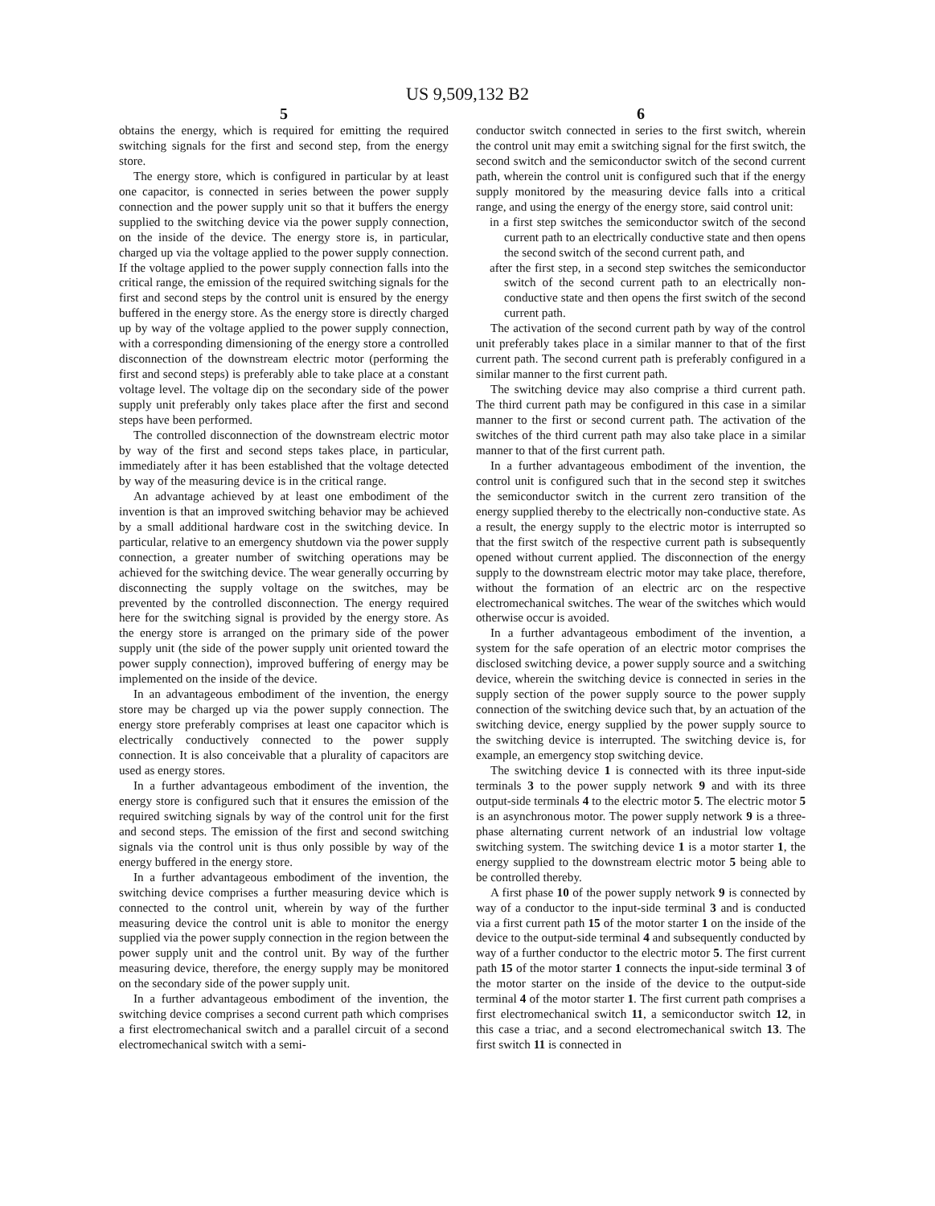US 9,509,132 B2
5
obtains the energy, which is required for emitting the required switching signals for the first and second step, from the energy store.
The energy store, which is configured in particular by at least one capacitor, is connected in series between the power supply connection and the power supply unit so that it buffers the energy supplied to the switching device via the power supply connection, on the inside of the device. The energy store is, in particular, charged up via the voltage applied to the power supply connection. If the voltage applied to the power supply connection falls into the critical range, the emission of the required switching signals for the first and second steps by the control unit is ensured by the energy buffered in the energy store. As the energy store is directly charged up by way of the voltage applied to the power supply connection, with a corresponding dimensioning of the energy store a controlled disconnection of the downstream electric motor (performing the first and second steps) is preferably able to take place at a constant voltage level. The voltage dip on the secondary side of the power supply unit preferably only takes place after the first and second steps have been performed.
The controlled disconnection of the downstream electric motor by way of the first and second steps takes place, in particular, immediately after it has been established that the voltage detected by way of the measuring device is in the critical range.
An advantage achieved by at least one embodiment of the invention is that an improved switching behavior may be achieved by a small additional hardware cost in the switching device. In particular, relative to an emergency shutdown via the power supply connection, a greater number of switching operations may be achieved for the switching device. The wear generally occurring by disconnecting the supply voltage on the switches, may be prevented by the controlled disconnection. The energy required here for the switching signal is provided by the energy store. As the energy store is arranged on the primary side of the power supply unit (the side of the power supply unit oriented toward the power supply connection), improved buffering of energy may be implemented on the inside of the device.
In an advantageous embodiment of the invention, the energy store may be charged up via the power supply connection. The energy store preferably comprises at least one capacitor which is electrically conductively connected to the power supply connection. It is also conceivable that a plurality of capacitors are used as energy stores.
In a further advantageous embodiment of the invention, the energy store is configured such that it ensures the emission of the required switching signals by way of the control unit for the first and second steps. The emission of the first and second switching signals via the control unit is thus only possible by way of the energy buffered in the energy store.
In a further advantageous embodiment of the invention, the switching device comprises a further measuring device which is connected to the control unit, wherein by way of the further measuring device the control unit is able to monitor the energy supplied via the power supply connection in the region between the power supply unit and the control unit. By way of the further measuring device, therefore, the energy supply may be monitored on the secondary side of the power supply unit.
In a further advantageous embodiment of the invention, the switching device comprises a second current path which comprises a first electromechanical switch and a parallel circuit of a second electromechanical switch with a semi-
6
conductor switch connected in series to the first switch, wherein the control unit may emit a switching signal for the first switch, the second switch and the semiconductor switch of the second current path, wherein the control unit is configured such that if the energy supply monitored by the measuring device falls into a critical range, and using the energy of the energy store, said control unit:
in a first step switches the semiconductor switch of the second current path to an electrically conductive state and then opens the second switch of the second current path, and
after the first step, in a second step switches the semiconductor switch of the second current path to an electrically non-conductive state and then opens the first switch of the second current path.
The activation of the second current path by way of the control unit preferably takes place in a similar manner to that of the first current path. The second current path is preferably configured in a similar manner to the first current path.
The switching device may also comprise a third current path. The third current path may be configured in this case in a similar manner to the first or second current path. The activation of the switches of the third current path may also take place in a similar manner to that of the first current path.
In a further advantageous embodiment of the invention, the control unit is configured such that in the second step it switches the semiconductor switch in the current zero transition of the energy supplied thereby to the electrically non-conductive state. As a result, the energy supply to the electric motor is interrupted so that the first switch of the respective current path is subsequently opened without current applied. The disconnection of the energy supply to the downstream electric motor may take place, therefore, without the formation of an electric arc on the respective electromechanical switches. The wear of the switches which would otherwise occur is avoided.
In a further advantageous embodiment of the invention, a system for the safe operation of an electric motor comprises the disclosed switching device, a power supply source and a switching device, wherein the switching device is connected in series in the supply section of the power supply source to the power supply connection of the switching device such that, by an actuation of the switching device, energy supplied by the power supply source to the switching device is interrupted. The switching device is, for example, an emergency stop switching device.
The switching device 1 is connected with its three input-side terminals 3 to the power supply network 9 and with its three output-side terminals 4 to the electric motor 5. The electric motor 5 is an asynchronous motor. The power supply network 9 is a three-phase alternating current network of an industrial low voltage switching system. The switching device 1 is a motor starter 1, the energy supplied to the downstream electric motor 5 being able to be controlled thereby.
A first phase 10 of the power supply network 9 is connected by way of a conductor to the input-side terminal 3 and is conducted via a first current path 15 of the motor starter 1 on the inside of the device to the output-side terminal 4 and subsequently conducted by way of a further conductor to the electric motor 5. The first current path 15 of the motor starter 1 connects the input-side terminal 3 of the motor starter on the inside of the device to the output-side terminal 4 of the motor starter 1. The first current path comprises a first electromechanical switch 11, a semiconductor switch 12, in this case a triac, and a second electromechanical switch 13. The first switch 11 is connected in